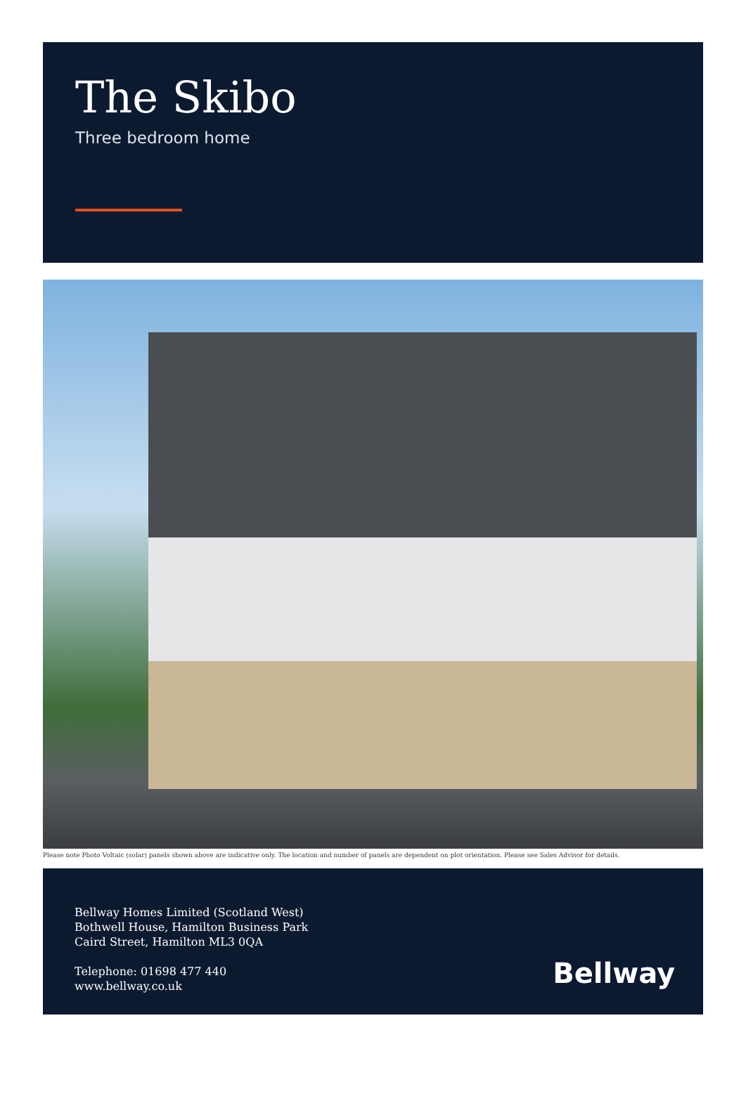The Skibo
Three bedroom home
Please note Photo Voltaic (solar) panels shown above are indicative only. The location and number of panels are dependent on plot orientation. Please see Sales Advisor for details.
Bellway Homes Limited (Scotland West)
Bothwell House, Hamilton Business Park
Caird Street, Hamilton ML3 0QA
Telephone: 01698 477 440
www.bellway.co.uk
Bellway